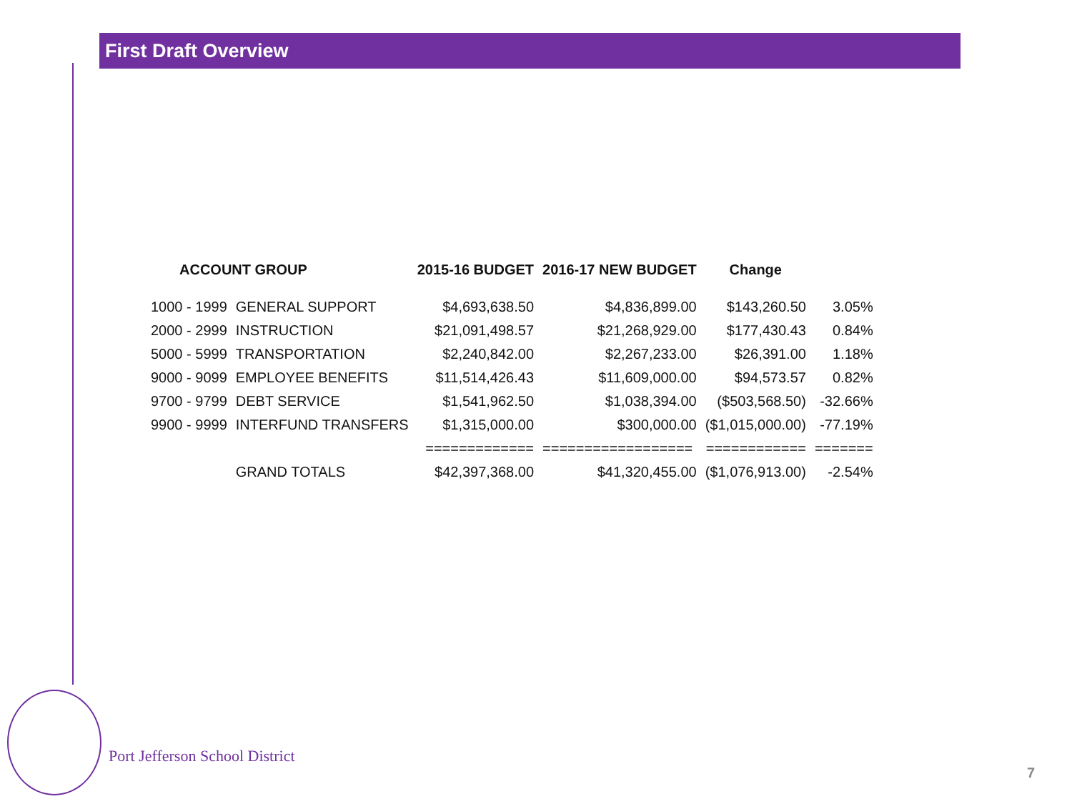First Draft Overview
| ACCOUNT GROUP | | 2015-16 BUDGET | 2016-17 NEW BUDGET | Change | |
| --- | --- | --- | --- | --- | --- |
| 1000 - 1999 | GENERAL SUPPORT | $4,693,638.50 | $4,836,899.00 | $143,260.50 | 3.05% |
| 2000 - 2999 | INSTRUCTION | $21,091,498.57 | $21,268,929.00 | $177,430.43 | 0.84% |
| 5000 - 5999 | TRANSPORTATION | $2,240,842.00 | $2,267,233.00 | $26,391.00 | 1.18% |
| 9000 - 9099 | EMPLOYEE BENEFITS | $11,514,426.43 | $11,609,000.00 | $94,573.57 | 0.82% |
| 9700 - 9799 | DEBT SERVICE | $1,541,962.50 | $1,038,394.00 | ($503,568.50) | -32.66% |
| 9900 - 9999 | INTERFUND TRANSFERS | $1,315,000.00 | $300,000.00 | ($1,015,000.00) | -77.19% |
| | | ============= | ================== | ============ | ======= |
| | GRAND TOTALS | $42,397,368.00 | $41,320,455.00 | ($1,076,913.00) | -2.54% |
Port Jefferson School District
7